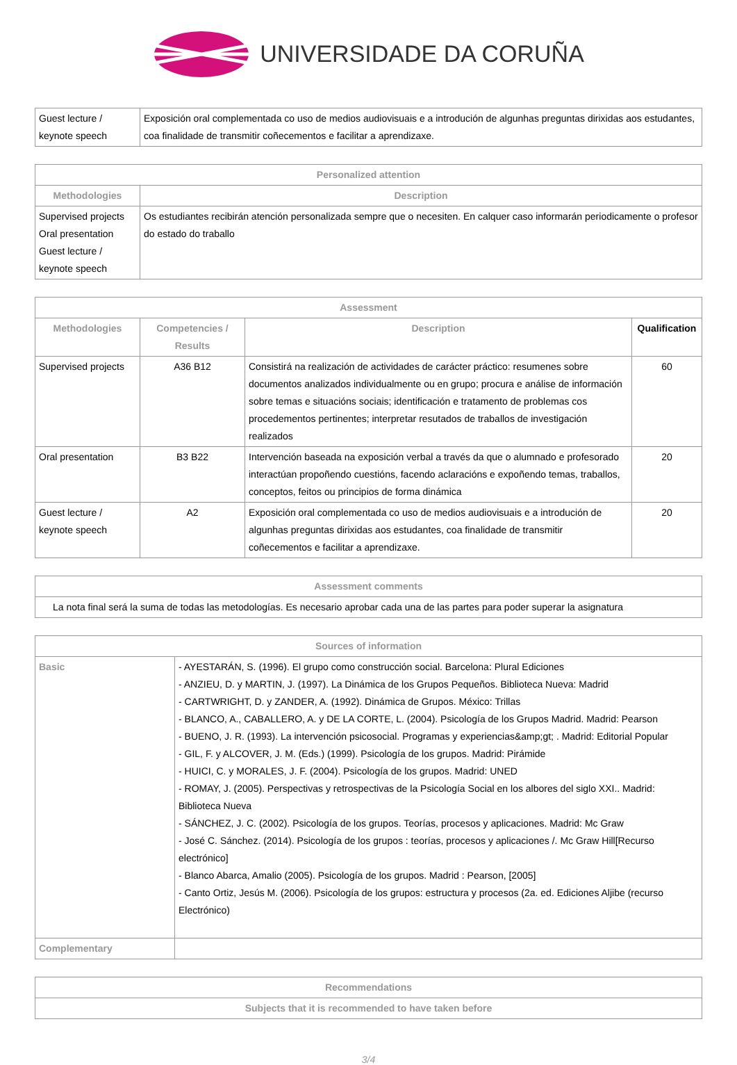UNIVERSIDADE DA CORUÑA
| Guest lecture / keynote speech | Exposición oral complementada co uso de medios audiovisuais e a introdución de algunhas preguntas dirixidas aos estudantes, coa finalidade de transmitir coñecementos e facilitar a aprendizaxe. |
| Personalized attention | |
| --- | --- |
| Methodologies | Description |
| Supervised projects Oral presentation Guest lecture / keynote speech | Os estudiantes recibirán atención personalizada sempre que o necesiten. En calquer caso informarán periodicamente o profesor do estado do traballo |
| Assessment | | | |
| --- | --- | --- | --- |
| Methodologies | Competencies / Results | Description | Qualification |
| Supervised projects | A36 B12 | Consistirá na realización de actividades de carácter práctico: resumenes sobre documentos analizados individualmente ou en grupo; procura e análise de información sobre temas e situacións sociais; identificación e tratamento de problemas cos procedementos pertinentes; interpretar resutados de traballos de investigación realizados | 60 |
| Oral presentation | B3 B22 | Intervención baseada na exposición verbal a través da que o alumnado e profesorado interactúan propoñendo cuestións, facendo aclaracións e expoñendo temas, traballos, conceptos, feitos ou principios de forma dinámica | 20 |
| Guest lecture / keynote speech | A2 | Exposición oral complementada co uso de medios audiovisuais e a introdución de algunhas preguntas dirixidas aos estudantes, coa finalidade de transmitir coñecementos e facilitar a aprendizaxe. | 20 |
| Assessment comments |
| --- |
| La nota final será la suma de todas las metodologías. Es necesario aprobar cada una de las partes para poder superar la asignatura |
| Sources of information | |
| --- | --- |
| Basic | - AYESTARÁN, S. (1996). El grupo como construcción social. Barcelona: Plural Ediciones - ANZIEU, D. y MARTIN, J. (1997). La Dinámica de los Grupos Pequeños. Biblioteca Nueva: Madrid - CARTWRIGHT, D. y ZANDER, A. (1992). Dinámica de Grupos. México: Trillas - BLANCO, A., CABALLERO, A. y DE LA CORTE, L. (2004). Psicología de los Grupos Madrid. Madrid: Pearson - BUENO, J. R. (1993). La intervención psicosocial. Programas y experiencias&amp;gt; . Madrid: Editorial Popular - GIL, F. y ALCOVER, J. M. (Eds.) (1999). Psicología de los grupos. Madrid: Pirámide - HUICI, C. y MORALES, J. F. (2004). Psicología de los grupos. Madrid: UNED - ROMAY, J. (2005). Perspectivas y retrospectivas de la Psicología Social en los albores del siglo XXI.. Madrid: Biblioteca Nueva - SÁNCHEZ, J. C. (2002). Psicología de los grupos. Teorías, procesos y aplicaciones. Madrid: Mc Graw - José C. Sánchez. (2014). Psicología de los grupos : teorías, procesos y aplicaciones /. Mc Graw Hill[Recurso electrónico] - Blanco Abarca, Amalio (2005). Psicología de los grupos. Madrid : Pearson, [2005] - Canto Ortiz, Jesús M. (2006). Psicología de los grupos: estructura y procesos (2a. ed. Ediciones Aljibe (recurso Electrónico) |
| Complementary | |
| Recommendations |
| --- |
| Subjects that it is recommended to have taken before |
3/4